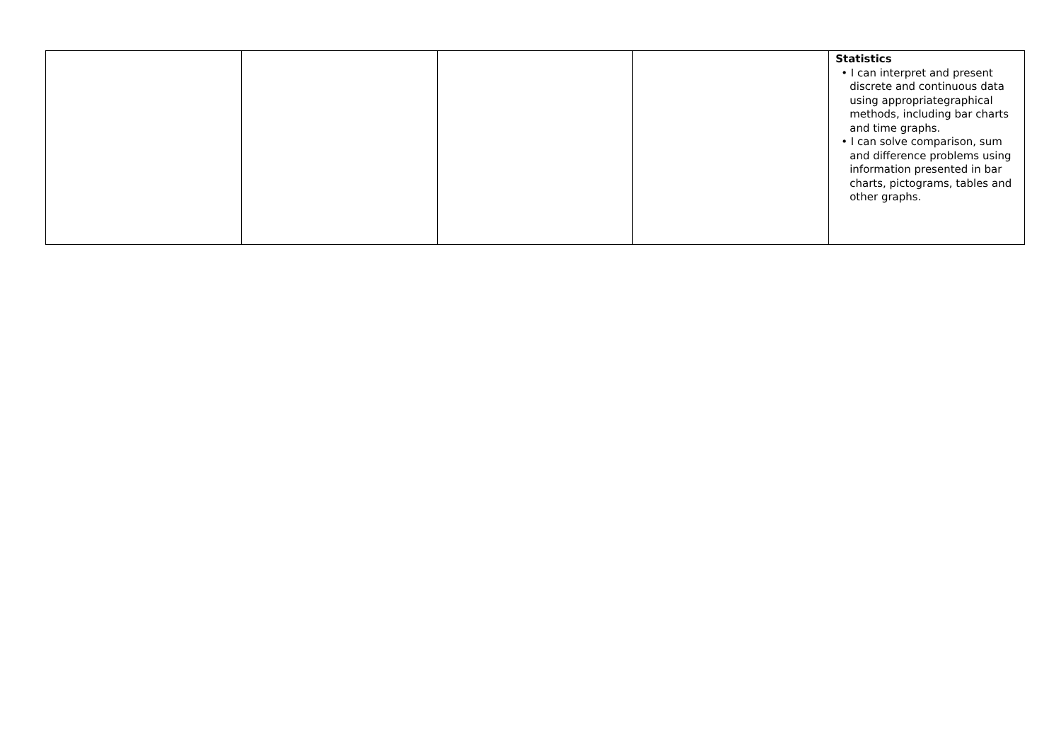| | | | | Statistics • I can interpret and present discrete and continuous data using appropriategraphical methods, including bar charts and time graphs. • I can solve comparison, sum and difference problems using information presented in bar charts, pictograms, tables and other graphs. |